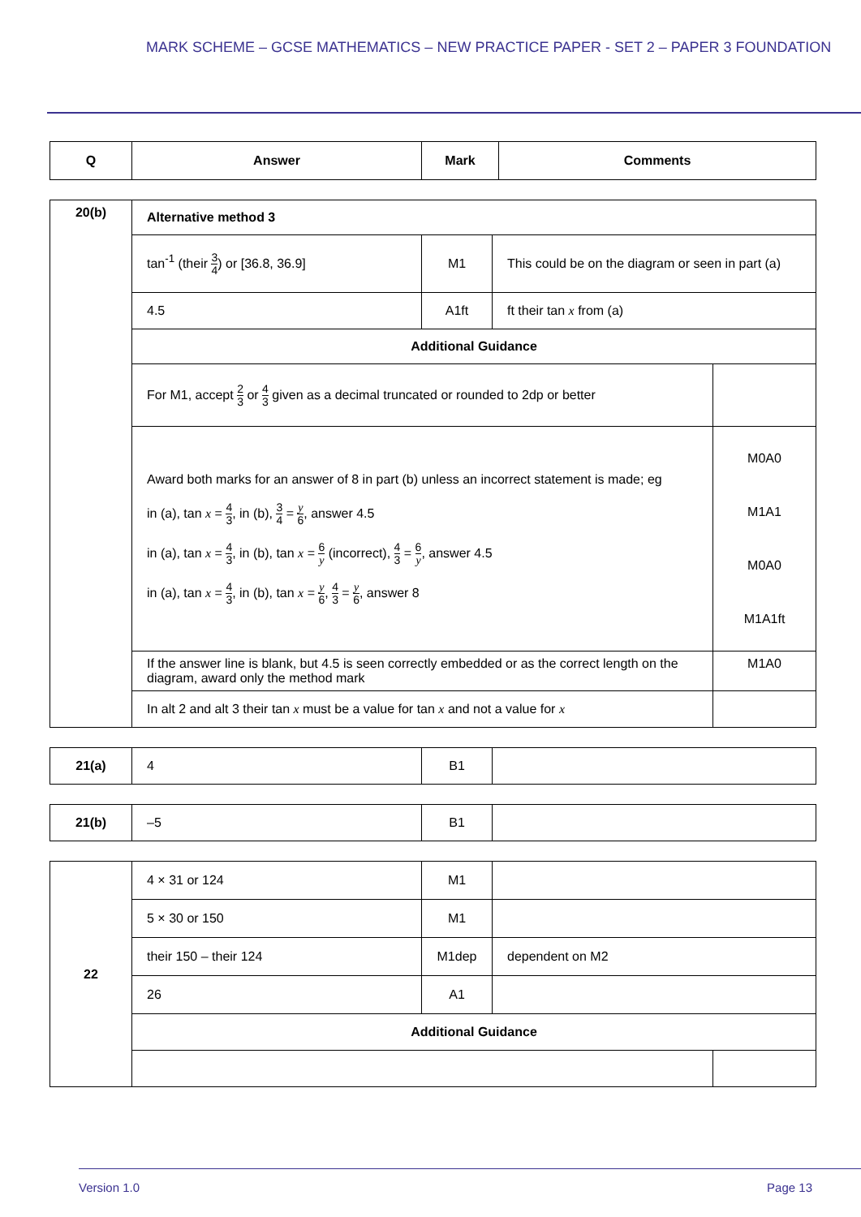MARK SCHEME – GCSE MATHEMATICS – NEW PRACTICE PAPER - SET 2 – PAPER 3 FOUNDATION
| Q | Answer | Mark | Comments |
| --- | --- | --- | --- |
| 20(b) | Alternative method 3 | | | |
| | tan<sup>-1</sup> (their 3 4 ) or [36.8, 36.9] | M1 | This could be on the diagram or seen in part (a) | |
| | 4.5 | A1ft | ft their tan x from (a) | |
| | Additional Guidance | | | |
| | For M1, accept 2 3 or 4 3 given as a decimal truncated or rounded to 2dp or better | | | |
| | Award both marks for an answer of 8 in part (b) unless an incorrect statement is made; eg in (a), tan x = 4 3 , in (b), 3 4 = y 6 , answer 4.5 in (a), tan x = 4 3 , in (b), tan x = 6 y (incorrect), 4 3 = 6 y , answer 4.5 in (a), tan x = 4 3 , in (b), tan x = y 6 , 4 3 = y 6 , answer 8 | | | M0A0 M1A1 M0A0 M1A1ft |
| | If the answer line is blank, but 4.5 is seen correctly embedded or as the correct length on the diagram, award only the method mark | | | M1A0 |
| | In alt 2 and alt 3 their tan x must be a value for tan x and not a value for x | | | |
| 21(a) | 4 | B1 | |
| 21(b) | –5 | B1 | |
| 22 | 4 × 31 or 124 | M1 | | |
| | 5 × 30 or 150 | M1 | | |
| | their 150 – their 124 | M1dep | dependent on M2 | |
| | 26 | A1 | | |
| | Additional Guidance | | | |
Version 1.0 Page 13